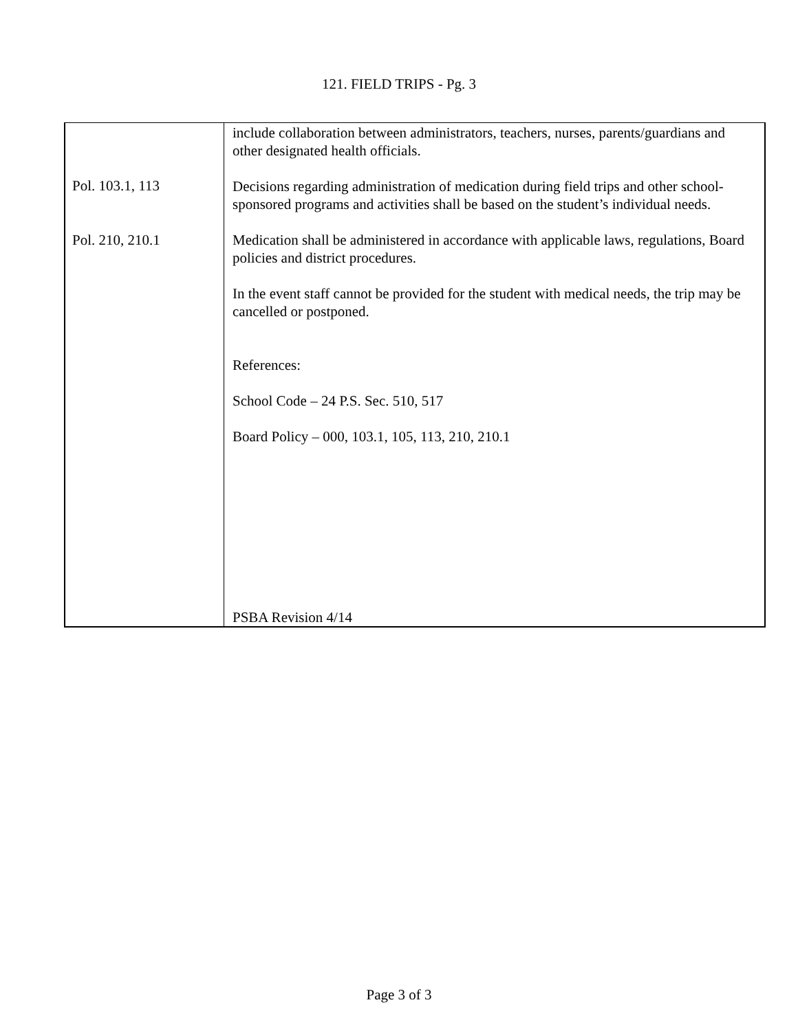121. FIELD TRIPS - Pg. 3
Pol. 103.1, 113
Pol. 210, 210.1
include collaboration between administrators, teachers, nurses, parents/guardians and other designated health officials.
Decisions regarding administration of medication during field trips and other school-sponsored programs and activities shall be based on the student’s individual needs.
Medication shall be administered in accordance with applicable laws, regulations, Board policies and district procedures.
In the event staff cannot be provided for the student with medical needs, the trip may be cancelled or postponed.
References:
School Code – 24 P.S. Sec. 510, 517
Board Policy – 000, 103.1, 105, 113, 210, 210.1
PSBA Revision 4/14
Page 3 of 3